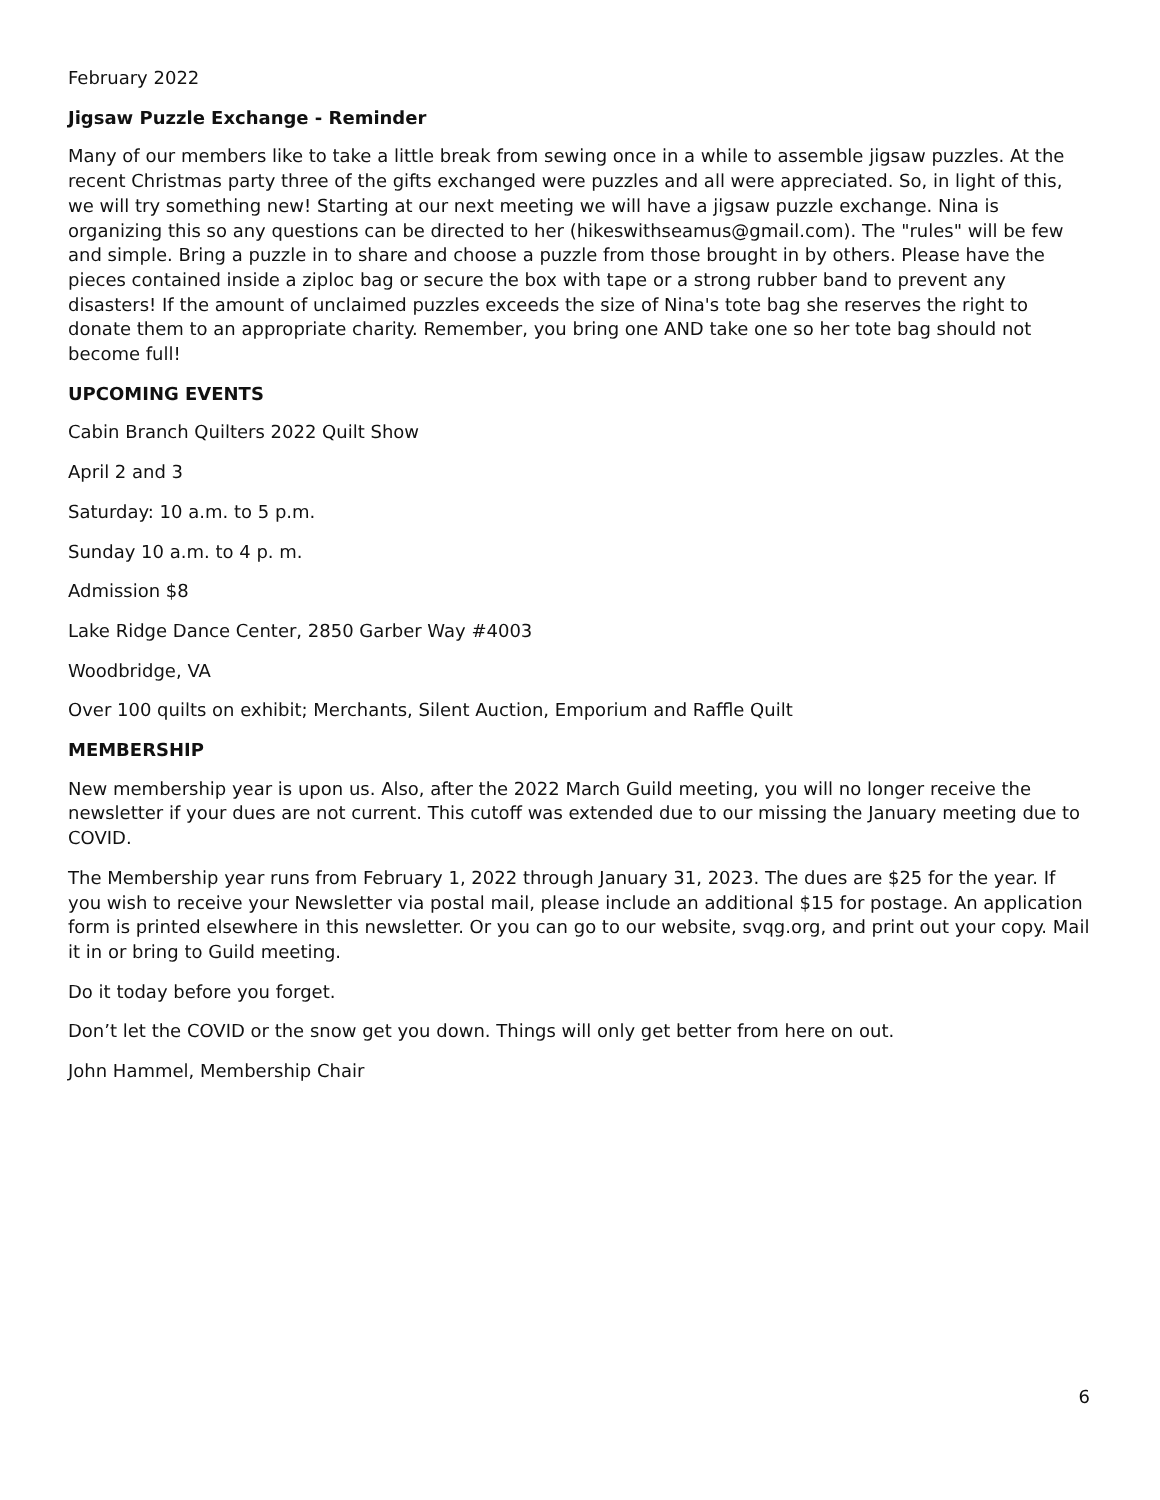February 2022
Jigsaw Puzzle Exchange - Reminder
Many of our members like to take a little break from sewing once in a while to assemble jigsaw puzzles. At the recent Christmas party three of the gifts exchanged were puzzles and all were appreciated. So, in light of this, we will try something new! Starting at our next meeting we will have a jigsaw puzzle exchange. Nina is organizing this so any questions can be directed to her (hikeswithseamus@gmail.com). The "rules" will be few and simple. Bring a puzzle in to share and choose a puzzle from those brought in by others. Please have the pieces contained inside a ziploc bag or secure the box with tape or a strong rubber band to prevent any disasters! If the amount of unclaimed puzzles exceeds the size of Nina's tote bag she reserves the right to donate them to an appropriate charity. Remember, you bring one AND take one so her tote bag should not become full!
UPCOMING EVENTS
Cabin Branch Quilters 2022 Quilt Show
April 2 and 3
Saturday: 10 a.m. to 5 p.m.
Sunday 10 a.m. to 4 p. m.
Admission $8
Lake Ridge Dance Center, 2850 Garber Way #4003
Woodbridge, VA
Over 100 quilts on exhibit; Merchants, Silent Auction, Emporium and Raffle Quilt
MEMBERSHIP
New membership year is upon us. Also, after the 2022 March Guild meeting, you will no longer receive the newsletter if your dues are not current. This cutoff was extended due to our missing the January meeting due to COVID.
The Membership year runs from February 1, 2022 through January 31, 2023. The dues are $25 for the year. If you wish to receive your Newsletter via postal mail, please include an additional $15 for postage. An application form is printed elsewhere in this newsletter. Or you can go to our website, svqg.org, and print out your copy. Mail it in or bring to Guild meeting.
Do it today before you forget.
Don’t let the COVID or the snow get you down. Things will only get better from here on out.
John Hammel, Membership Chair
6